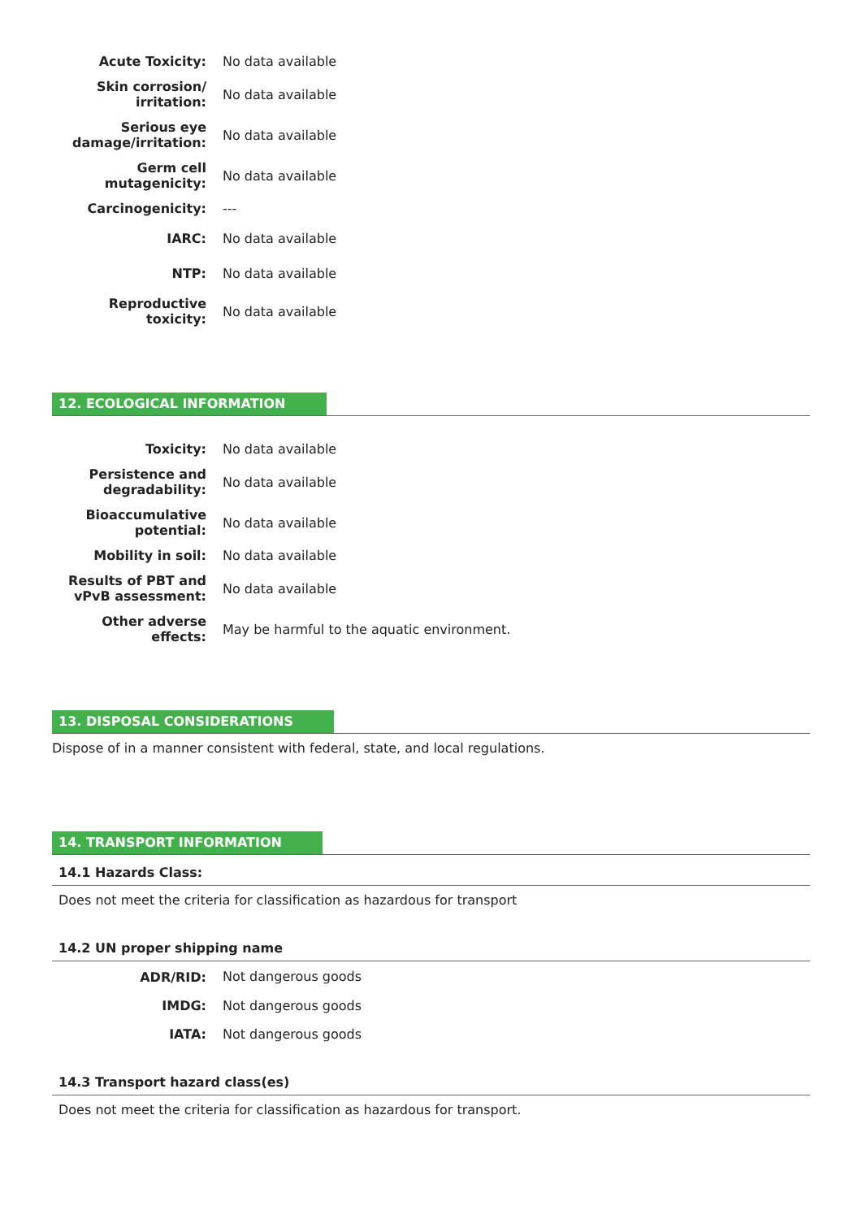| Acute Toxicity: | No data available |
| Skin corrosion/ irritation: | No data available |
| Serious eye damage/irritation: | No data available |
| Germ cell mutagenicity: | No data available |
| Carcinogenicity: | --- |
| IARC: | No data available |
| NTP: | No data available |
| Reproductive toxicity: | No data available |
12. ECOLOGICAL INFORMATION
| Toxicity: | No data available |
| Persistence and degradability: | No data available |
| Bioaccumulative potential: | No data available |
| Mobility in soil: | No data available |
| Results of PBT and vPvB assessment: | No data available |
| Other adverse effects: | May be harmful to the aquatic environment. |
13. DISPOSAL CONSIDERATIONS
Dispose of in a manner consistent with federal, state, and local regulations.
14. TRANSPORT INFORMATION
14.1 Hazards Class:
Does not meet the criteria for classification as hazardous for transport
14.2 UN proper shipping name
| ADR/RID: | Not dangerous goods |
| IMDG: | Not dangerous goods |
| IATA: | Not dangerous goods |
14.3 Transport hazard class(es)
Does not meet the criteria for classification as hazardous for transport.